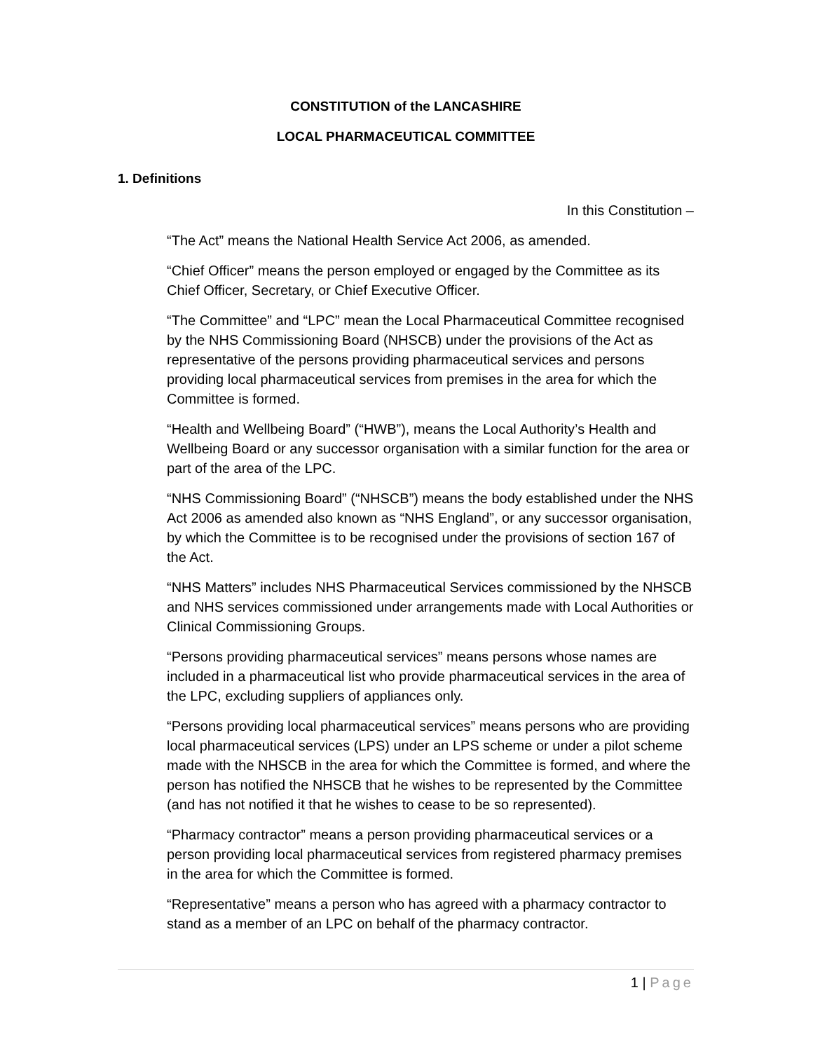CONSTITUTION of the LANCASHIRE
LOCAL PHARMACEUTICAL COMMITTEE
1. Definitions
In this Constitution –
“The Act” means the National Health Service Act 2006, as amended.
“Chief Officer” means the person employed or engaged by the Committee as its Chief Officer, Secretary, or Chief Executive Officer.
“The Committee” and “LPC” mean the Local Pharmaceutical Committee recognised by the NHS Commissioning Board (NHSCB) under the provisions of the Act as representative of the persons providing pharmaceutical services and persons providing local pharmaceutical services from premises in the area for which the Committee is formed.
“Health and Wellbeing Board” (“HWB”), means the Local Authority’s Health and Wellbeing Board or any successor organisation with a similar function for the area or part of the area of the LPC.
“NHS Commissioning Board” (“NHSCB”) means the body established under the NHS Act 2006 as amended also known as “NHS England”, or any successor organisation, by which the Committee is to be recognised under the provisions of section 167 of the Act.
“NHS Matters” includes NHS Pharmaceutical Services commissioned by the NHSCB and NHS services commissioned under arrangements made with Local Authorities or Clinical Commissioning Groups.
“Persons providing pharmaceutical services” means persons whose names are included in a pharmaceutical list who provide pharmaceutical services in the area of the LPC, excluding suppliers of appliances only.
“Persons providing local pharmaceutical services” means persons who are providing local pharmaceutical services (LPS) under an LPS scheme or under a pilot scheme made with the NHSCB in the area for which the Committee is formed, and where the person has notified the NHSCB that he wishes to be represented by the Committee (and has not notified it that he wishes to cease to be so represented).
“Pharmacy contractor” means a person providing pharmaceutical services or a person providing local pharmaceutical services from registered pharmacy premises in the area for which the Committee is formed.
“Representative” means a person who has agreed with a pharmacy contractor to stand as a member of an LPC on behalf of the pharmacy contractor.
1 | Page